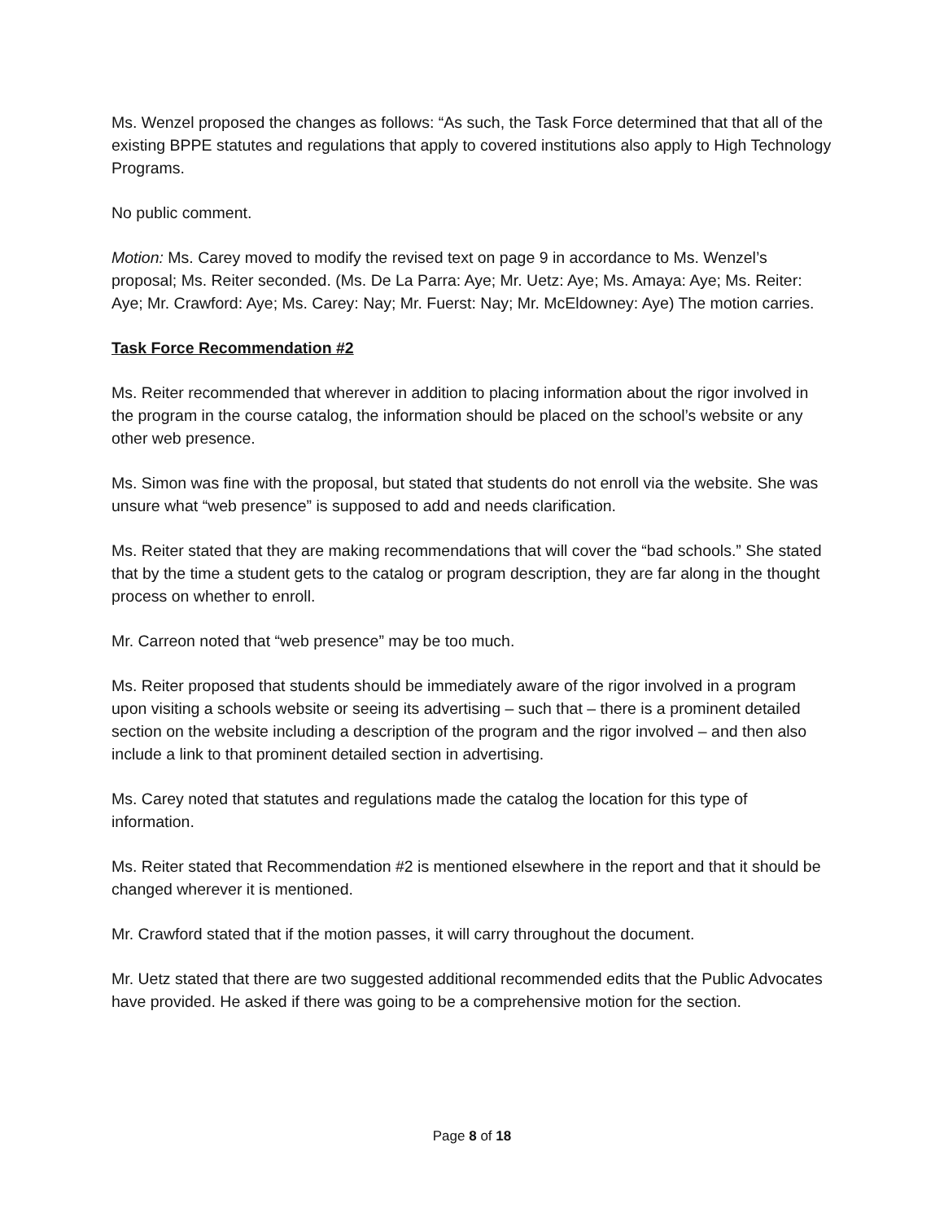Ms. Wenzel proposed the changes as follows: “As such, the Task Force determined that that all of the existing BPPE statutes and regulations that apply to covered institutions also apply to High Technology Programs.
No public comment.
Motion: Ms. Carey moved to modify the revised text on page 9 in accordance to Ms. Wenzel’s proposal; Ms. Reiter seconded. (Ms. De La Parra: Aye; Mr. Uetz: Aye; Ms. Amaya: Aye; Ms. Reiter: Aye; Mr. Crawford: Aye; Ms. Carey: Nay; Mr. Fuerst: Nay; Mr. McEldowney: Aye) The motion carries.
Task Force Recommendation #2
Ms. Reiter recommended that wherever in addition to placing information about the rigor involved in the program in the course catalog, the information should be placed on the school’s website or any other web presence.
Ms. Simon was fine with the proposal, but stated that students do not enroll via the website. She was unsure what “web presence” is supposed to add and needs clarification.
Ms. Reiter stated that they are making recommendations that will cover the “bad schools.” She stated that by the time a student gets to the catalog or program description, they are far along in the thought process on whether to enroll.
Mr. Carreon noted that “web presence” may be too much.
Ms. Reiter proposed that students should be immediately aware of the rigor involved in a program upon visiting a schools website or seeing its advertising – such that – there is a prominent detailed section on the website including a description of the program and the rigor involved – and then also include a link to that prominent detailed section in advertising.
Ms. Carey noted that statutes and regulations made the catalog the location for this type of information.
Ms. Reiter stated that Recommendation #2 is mentioned elsewhere in the report and that it should be changed wherever it is mentioned.
Mr. Crawford stated that if the motion passes, it will carry throughout the document.
Mr. Uetz stated that there are two suggested additional recommended edits that the Public Advocates have provided. He asked if there was going to be a comprehensive motion for the section.
Page 8 of 18